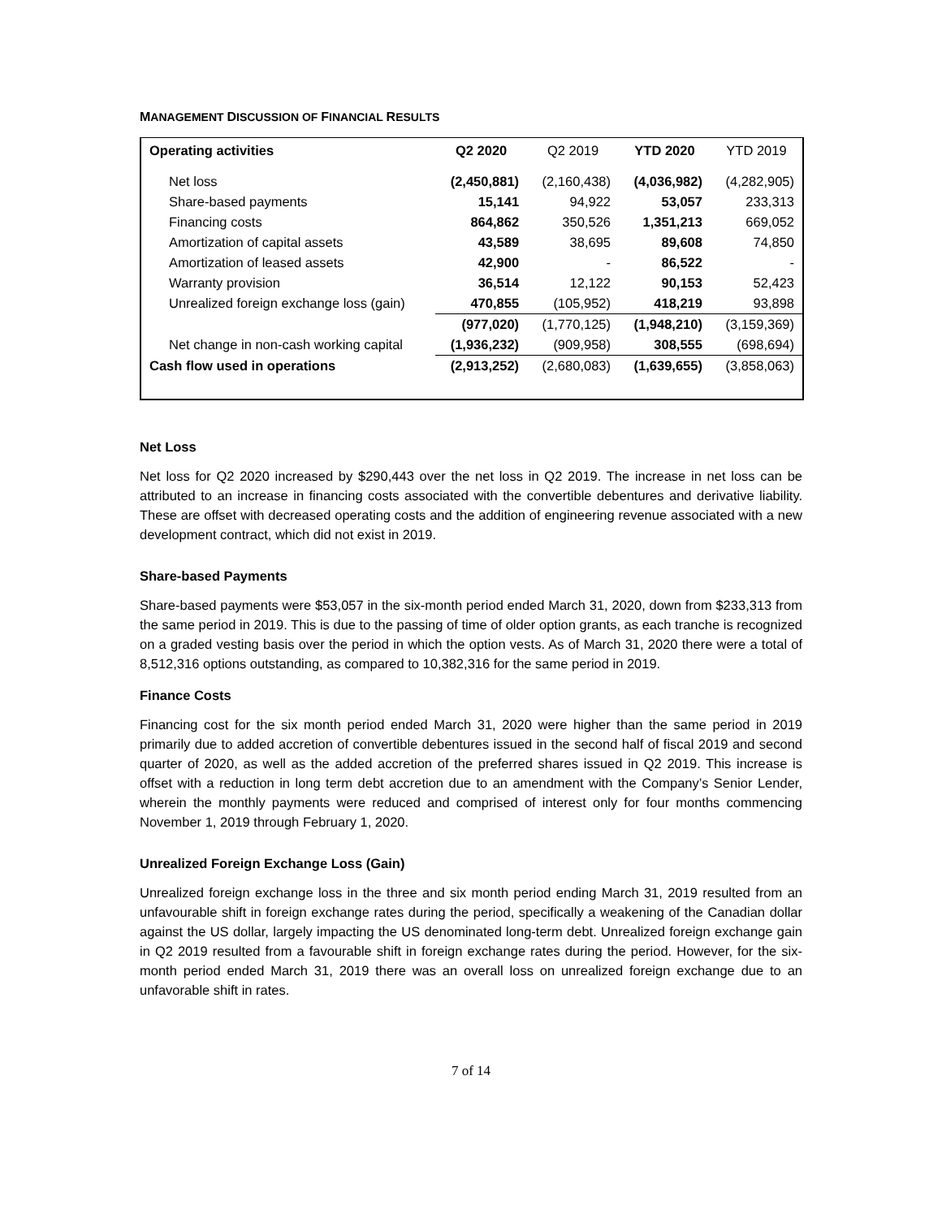MANAGEMENT DISCUSSION OF FINANCIAL RESULTS
| Operating activities | Q2 2020 | Q2 2019 | YTD 2020 | YTD 2019 |
| --- | --- | --- | --- | --- |
| Net loss | (2,450,881) | (2,160,438) | (4,036,982) | (4,282,905) |
| Share-based payments | 15,141 | 94,922 | 53,057 | 233,313 |
| Financing costs | 864,862 | 350,526 | 1,351,213 | 669,052 |
| Amortization of capital assets | 43,589 | 38,695 | 89,608 | 74,850 |
| Amortization of leased assets | 42,900 | - | 86,522 | - |
| Warranty provision | 36,514 | 12,122 | 90,153 | 52,423 |
| Unrealized foreign exchange loss (gain) | 470,855 | (105,952) | 418,219 | 93,898 |
| | (977,020) | (1,770,125) | (1,948,210) | (3,159,369) |
| Net change in non-cash working capital | (1,936,232) | (909,958) | 308,555 | (698,694) |
| Cash flow used in operations | (2,913,252) | (2,680,083) | (1,639,655) | (3,858,063) |
Net Loss
Net loss for Q2 2020 increased by $290,443 over the net loss in Q2 2019. The increase in net loss can be attributed to an increase in financing costs associated with the convertible debentures and derivative liability. These are offset with decreased operating costs and the addition of engineering revenue associated with a new development contract, which did not exist in 2019.
Share-based Payments
Share-based payments were $53,057 in the six-month period ended March 31, 2020, down from $233,313 from the same period in 2019. This is due to the passing of time of older option grants, as each tranche is recognized on a graded vesting basis over the period in which the option vests. As of March 31, 2020 there were a total of 8,512,316 options outstanding, as compared to 10,382,316 for the same period in 2019.
Finance Costs
Financing cost for the six month period ended March 31, 2020 were higher than the same period in 2019 primarily due to added accretion of convertible debentures issued in the second half of fiscal 2019 and second quarter of 2020, as well as the added accretion of the preferred shares issued in Q2 2019. This increase is offset with a reduction in long term debt accretion due to an amendment with the Company’s Senior Lender, wherein the monthly payments were reduced and comprised of interest only for four months commencing November 1, 2019 through February 1, 2020.
Unrealized Foreign Exchange Loss (Gain)
Unrealized foreign exchange loss in the three and six month period ending March 31, 2019 resulted from an unfavourable shift in foreign exchange rates during the period, specifically a weakening of the Canadian dollar against the US dollar, largely impacting the US denominated long-term debt. Unrealized foreign exchange gain in Q2 2019 resulted from a favourable shift in foreign exchange rates during the period. However, for the six-month period ended March 31, 2019 there was an overall loss on unrealized foreign exchange due to an unfavorable shift in rates.
7 of 14